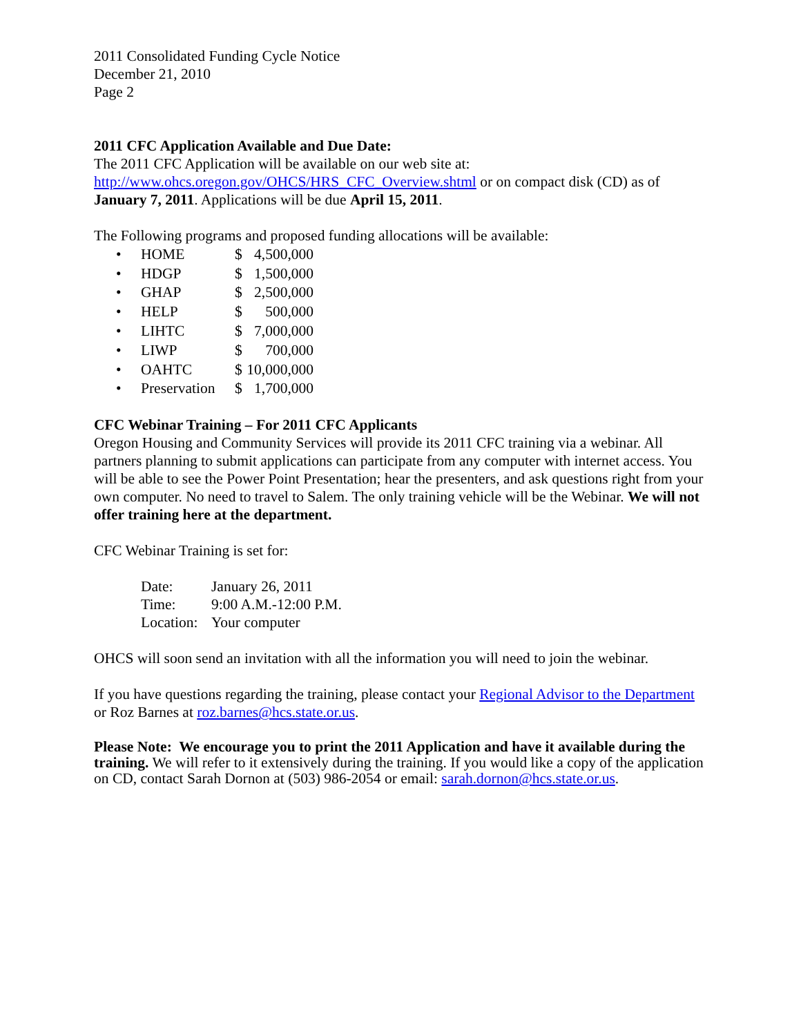2011 Consolidated Funding Cycle Notice
December 21, 2010
Page 2
2011 CFC Application Available and Due Date:
The 2011 CFC Application will be available on our web site at:
http://www.ohcs.oregon.gov/OHCS/HRS_CFC_Overview.shtml or on compact disk (CD) as of January 7, 2011. Applications will be due April 15, 2011.
The Following programs and proposed funding allocations will be available:
• HOME $ 4,500,000
• HDGP $ 1,500,000
• GHAP $ 2,500,000
• HELP $ 500,000
• LIHTC $ 7,000,000
• LIWP $ 700,000
• OAHTC $ 10,000,000
• Preservation $ 1,700,000
CFC Webinar Training – For 2011 CFC Applicants
Oregon Housing and Community Services will provide its 2011 CFC training via a webinar. All partners planning to submit applications can participate from any computer with internet access. You will be able to see the Power Point Presentation; hear the presenters, and ask questions right from your own computer. No need to travel to Salem. The only training vehicle will be the Webinar. We will not offer training here at the department.
CFC Webinar Training is set for:
| Date: | January 26, 2011 |
| Time: | 9:00 A.M.-12:00 P.M. |
| Location: | Your computer |
OHCS will soon send an invitation with all the information you will need to join the webinar.
If you have questions regarding the training, please contact your Regional Advisor to the Department or Roz Barnes at roz.barnes@hcs.state.or.us.
Please Note: We encourage you to print the 2011 Application and have it available during the training. We will refer to it extensively during the training. If you would like a copy of the application on CD, contact Sarah Dornon at (503) 986-2054 or email: sarah.dornon@hcs.state.or.us.